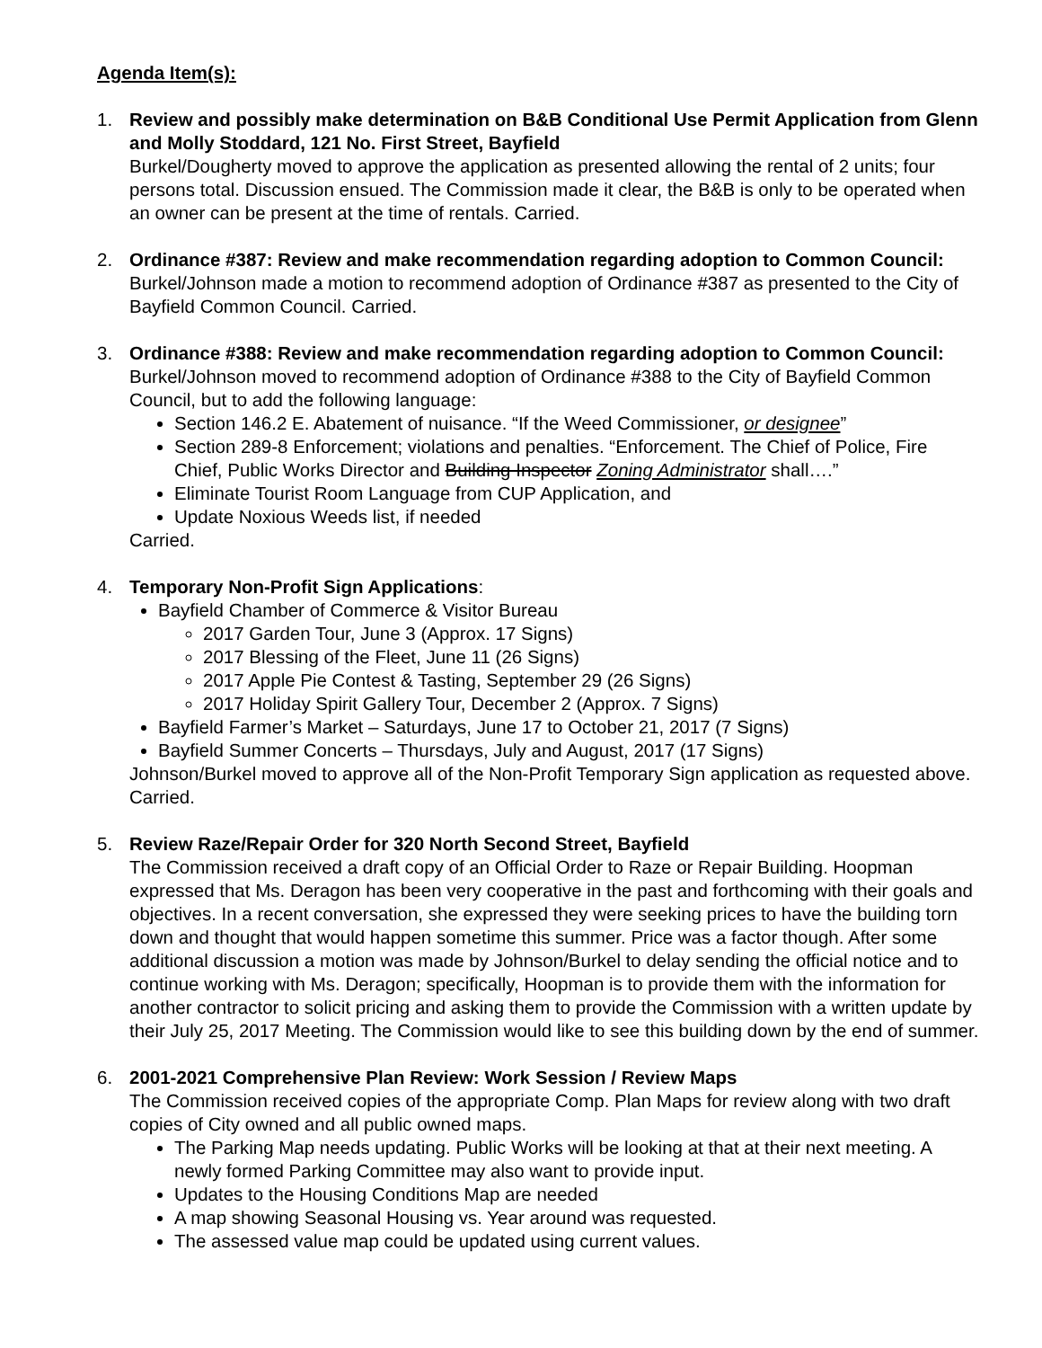Agenda Item(s):
1. Review and possibly make determination on B&B Conditional Use Permit Application from Glenn and Molly Stoddard, 121 No. First Street, Bayfield
Burkel/Dougherty moved to approve the application as presented allowing the rental of 2 units; four persons total. Discussion ensued. The Commission made it clear, the B&B is only to be operated when an owner can be present at the time of rentals. Carried.
2. Ordinance #387: Review and make recommendation regarding adoption to Common Council: Burkel/Johnson made a motion to recommend adoption of Ordinance #387 as presented to the City of Bayfield Common Council. Carried.
3. Ordinance #388: Review and make recommendation regarding adoption to Common Council: Burkel/Johnson moved to recommend adoption of Ordinance #388 to the City of Bayfield Common Council, but to add the following language:
Section 146.2 E. Abatement of nuisance. “If the Weed Commissioner, or designee”
Section 289-8 Enforcement; violations and penalties. “Enforcement. The Chief of Police, Fire Chief, Public Works Director and Building Inspector Zoning Administrator shall….”
Eliminate Tourist Room Language from CUP Application, and
Update Noxious Weeds list, if needed
Carried.
4. Temporary Non-Profit Sign Applications:
Bayfield Chamber of Commerce & Visitor Bureau
2017 Garden Tour, June 3 (Approx. 17 Signs)
2017 Blessing of the Fleet, June 11 (26 Signs)
2017 Apple Pie Contest & Tasting, September 29 (26 Signs)
2017 Holiday Spirit Gallery Tour, December 2 (Approx. 7 Signs)
Bayfield Farmer’s Market – Saturdays, June 17 to October 21, 2017 (7 Signs)
Bayfield Summer Concerts – Thursdays, July and August, 2017 (17 Signs)
Johnson/Burkel moved to approve all of the Non-Profit Temporary Sign application as requested above. Carried.
5. Review Raze/Repair Order for 320 North Second Street, Bayfield
The Commission received a draft copy of an Official Order to Raze or Repair Building. Hoopman expressed that Ms. Deragon has been very cooperative in the past and forthcoming with their goals and objectives. In a recent conversation, she expressed they were seeking prices to have the building torn down and thought that would happen sometime this summer. Price was a factor though. After some additional discussion a motion was made by Johnson/Burkel to delay sending the official notice and to continue working with Ms. Deragon; specifically, Hoopman is to provide them with the information for another contractor to solicit pricing and asking them to provide the Commission with a written update by their July 25, 2017 Meeting. The Commission would like to see this building down by the end of summer.
6. 2001-2021 Comprehensive Plan Review: Work Session / Review Maps
The Commission received copies of the appropriate Comp. Plan Maps for review along with two draft copies of City owned and all public owned maps.
The Parking Map needs updating. Public Works will be looking at that at their next meeting. A newly formed Parking Committee may also want to provide input.
Updates to the Housing Conditions Map are needed
A map showing Seasonal Housing vs. Year around was requested.
The assessed value map could be updated using current values.